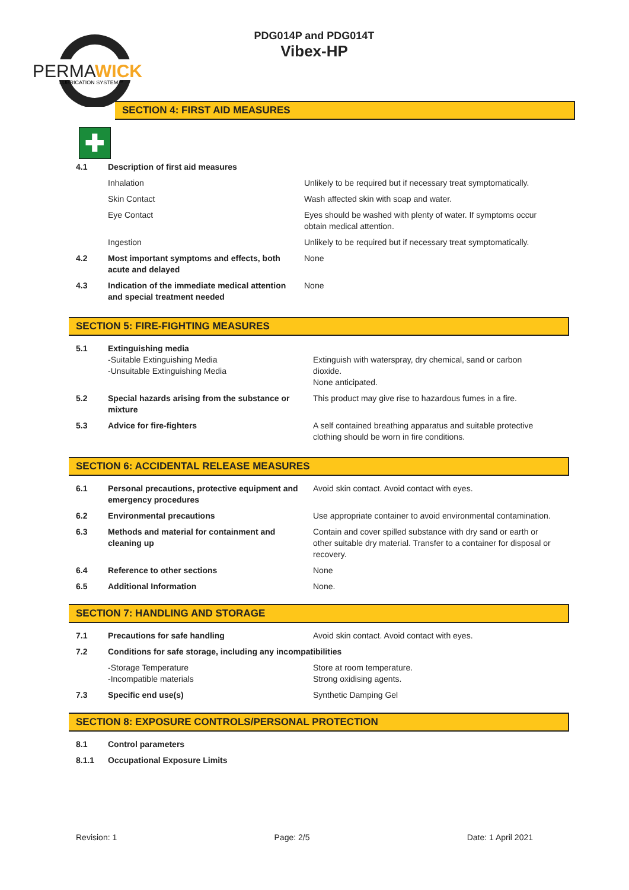PERMA
WICK
LUBRICATION SYSTEM™
PDG014P and PDG014T
Vibex-HP
SECTION 4: FIRST AID MEASURES
✚
| 4.1 | Description of first aid measures | |
| | Inhalation | Unlikely to be required but if necessary treat symptomatically. |
| | Skin Contact | Wash affected skin with soap and water. |
| | Eye Contact | Eyes should be washed with plenty of water. If symptoms occur obtain medical attention. |
| | Ingestion | Unlikely to be required but if necessary treat symptomatically. |
| 4.2 | Most important symptoms and effects, both acute and delayed | None |
| 4.3 | Indication of the immediate medical attention and special treatment needed | None |
SECTION 5: FIRE-FIGHTING MEASURES
| 5.1 | Extinguishing media -Suitable Extinguishing Media -Unsuitable Extinguishing Media | Extinguish with waterspray, dry chemical, sand or carbon dioxide. None anticipated. |
| 5.2 | Special hazards arising from the substance or mixture | This product may give rise to hazardous fumes in a fire. |
| 5.3 | Advice for fire-fighters | A self contained breathing apparatus and suitable protective clothing should be worn in fire conditions. |
SECTION 6: ACCIDENTAL RELEASE MEASURES
| 6.1 | Personal precautions, protective equipment and emergency procedures | Avoid skin contact. Avoid contact with eyes. |
| 6.2 | Environmental precautions | Use appropriate container to avoid environmental contamination. |
| 6.3 | Methods and material for containment and cleaning up | Contain and cover spilled substance with dry sand or earth or other suitable dry material. Transfer to a container for disposal or recovery. |
| 6.4 | Reference to other sections | None |
| 6.5 | Additional Information | None. |
SECTION 7: HANDLING AND STORAGE
| 7.1 | Precautions for safe handling | Avoid skin contact. Avoid contact with eyes. |
| 7.2 | Conditions for safe storage, including any incompatibilities | |
| | -Storage Temperature -Incompatible materials | Store at room temperature. Strong oxidising agents. |
| 7.3 | Specific end use(s) | Synthetic Damping Gel |
SECTION 8: EXPOSURE CONTROLS/PERSONAL PROTECTION
| 8.1 | Control parameters |
| 8.1.1 | Occupational Exposure Limits |
Revision: 1 Page: 2/5 Date: 1 April 2021